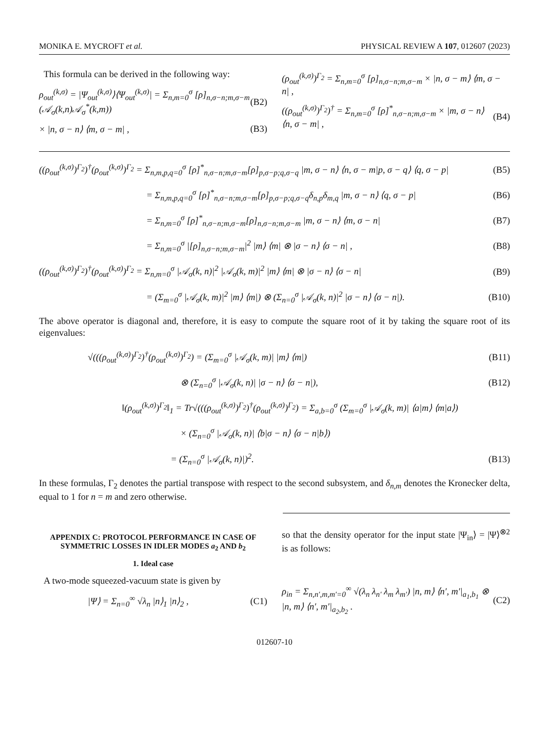MONIKA E. MYCROFT et al. PHYSICAL REVIEW A 107, 012607 (2023)
This formula can be derived in the following way:
ρ<sub>out</sub><sup>(k,σ)</sup> = |Ψ<sub>out</sub><sup>(k,σ)</sup>⟩⟨Ψ<sub>out</sub><sup>(k,σ)</sup>| = Σ<sub>n,m=0</sub><sup>σ</sup> [ρ]<sub>n,σ−n;m,σ−m</sub> (𝒜<sub>σ</sub>(k,n)𝒜<sub>σ</sub><sup>*</sup>(k,m)) (B2)
× |n, σ − n⟩ ⟨m, σ − m| , (B3)
(ρ<sub>out</sub><sup>(k,σ)</sup>)<sup>Γ<sub>2</sub></sup> = Σ<sub>n,m=0</sub><sup>σ</sup> [ρ]<sub>n,σ−n;m,σ−m</sub> × |n, σ − m⟩ ⟨m, σ − n| ,
((ρ<sub>out</sub><sup>(k,σ)</sup>)<sup>Γ<sub>2</sub></sup>)<sup>†</sup> = Σ<sub>n,m=0</sub><sup>σ</sup> [ρ]<sup>*</sup><sub>n,σ−n;m,σ−m</sub> × |m, σ − n⟩ ⟨n, σ − m| , (B4)
((ρ<sub>out</sub><sup>(k,σ)</sup>)<sup>Γ<sub>2</sub></sup>)<sup>†</sup>(ρ<sub>out</sub><sup>(k,σ)</sup>)<sup>Γ<sub>2</sub></sup> = Σ<sub>n,m,p,q=0</sub><sup>σ</sup> [ρ]<sup>*</sup><sub>n,σ−n;m,σ−m</sub>[ρ]<sub>p,σ−p;q,σ−q</sub> |m, σ − n⟩ ⟨n, σ − m|p, σ − q⟩ ⟨q, σ − p| (B5)
= Σ<sub>n,m,p,q=0</sub><sup>σ</sup> [ρ]<sup>*</sup><sub>n,σ−n;m,σ−m</sub>[ρ]<sub>p,σ−p;q,σ−q</sub>δ<sub>n,p</sub>δ<sub>m,q</sub> |m, σ − n⟩ ⟨q, σ − p| (B6)
= Σ<sub>n,m=0</sub><sup>σ</sup> [ρ]<sup>*</sup><sub>n,σ−n;m,σ−m</sub>[ρ]<sub>n,σ−n;m,σ−m</sub> |m, σ − n⟩ ⟨m, σ − n| (B7)
= Σ<sub>n,m=0</sub><sup>σ</sup> |[ρ]<sub>n,σ−n;m,σ−m</sub>|<sup>2</sup> |m⟩ ⟨m| ⊗ |σ − n⟩ ⟨σ − n| , (B8)
((ρ<sub>out</sub><sup>(k,σ)</sup>)<sup>Γ<sub>2</sub></sup>)<sup>†</sup>(ρ<sub>out</sub><sup>(k,σ)</sup>)<sup>Γ<sub>2</sub></sup> = Σ<sub>n,m=0</sub><sup>σ</sup> |𝒜<sub>σ</sub>(k, n)|<sup>2</sup> |𝒜<sub>σ</sub>(k, m)|<sup>2</sup> |m⟩ ⟨m| ⊗ |σ − n⟩ ⟨σ − n| (B9)
= (Σ<sub>m=0</sub><sup>σ</sup> |𝒜<sub>σ</sub>(k, m)|<sup>2</sup> |m⟩ ⟨m|) ⊗ (Σ<sub>n=0</sub><sup>σ</sup> |𝒜<sub>σ</sub>(k, n)|<sup>2</sup> |σ − n⟩ ⟨σ − n|). (B10)
The above operator is diagonal and, therefore, it is easy to compute the square root of it by taking the square root of its eigenvalues:
√(((ρ<sub>out</sub><sup>(k,σ)</sup>)<sup>Γ<sub>2</sub></sup>)<sup>†</sup>(ρ<sub>out</sub><sup>(k,σ)</sup>)<sup>Γ<sub>2</sub></sup>) = (Σ<sub>m=0</sub><sup>σ</sup> |𝒜<sub>σ</sub>(k, m)| |m⟩ ⟨m|) (B11)
⊗ (Σ<sub>n=0</sub><sup>σ</sup> |𝒜<sub>σ</sub>(k, n)| |σ − n⟩ ⟨σ − n|), (B12)
‖(ρ<sub>out</sub><sup>(k,σ)</sup>)<sup>Γ<sub>2</sub></sup>‖<sub>1</sub> = Tr√(((ρ<sub>out</sub><sup>(k,σ)</sup>)<sup>Γ<sub>2</sub></sup>)<sup>†</sup>(ρ<sub>out</sub><sup>(k,σ)</sup>)<sup>Γ<sub>2</sub></sup>) = Σ<sub>a,b=0</sub><sup>σ</sup> (Σ<sub>m=0</sub><sup>σ</sup> |𝒜<sub>σ</sub>(k, m)| ⟨a|m⟩ ⟨m|a⟩)
× (Σ<sub>n=0</sub><sup>σ</sup> |𝒜<sub>σ</sub>(k, n)| ⟨b|σ − n⟩ ⟨σ − n|b⟩)
= (Σ<sub>n=0</sub><sup>σ</sup> |𝒜<sub>σ</sub>(k, n)|)<sup>2</sup>. (B13)
In these formulas, Γ<sub>2</sub> denotes the partial transpose with respect to the second subsystem, and δ<sub>n,m</sub> denotes the Kronecker delta, equal to 1 for n = m and zero otherwise.
APPENDIX C: PROTOCOL PERFORMANCE IN CASE OF SYMMETRIC LOSSES IN IDLER MODES a<sub>2</sub> AND b<sub>2</sub>
1. Ideal case
A two-mode squeezed-vacuum state is given by
|Ψ⟩ = Σ<sub>n=0</sub><sup>∞</sup> √λ<sub>n</sub> |n⟩<sub>1</sub> |n⟩<sub>2</sub> , (C1)
so that the density operator for the input state |Ψ<sub>in</sub>⟩ = |Ψ⟩<sup>⊗2</sup> is as follows:
ρ<sub>in</sub> = Σ<sub>n,n′,m,m′=0</sub><sup>∞</sup> √(λ<sub>n</sub> λ<sub>n′</sub> λ<sub>m</sub> λ<sub>m′</sub>) |n, m⟩ ⟨n′, m′|<sub>a<sub>1</sub>,b<sub>1</sub></sub> ⊗ |n, m⟩ ⟨n′, m′|<sub>a<sub>2</sub>,b<sub>2</sub></sub> . (C2)
012607-10